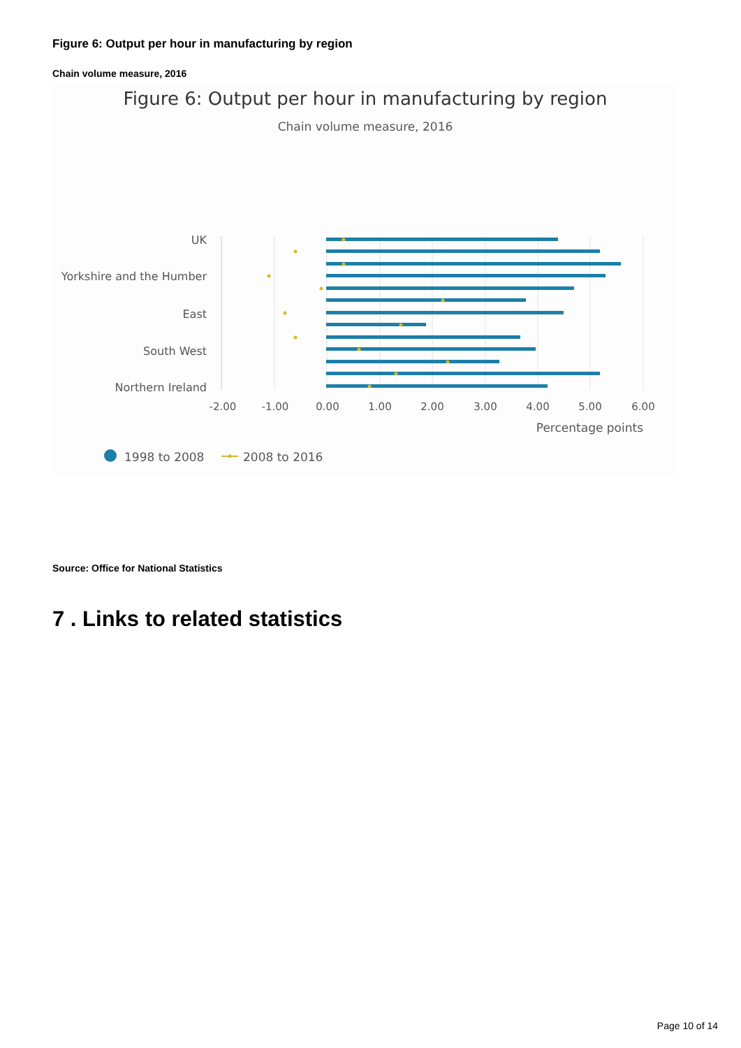Figure 6: Output per hour in manufacturing by region
Chain volume measure, 2016
Figure 6: Output per hour in manufacturing by region
Chain volume measure, 2016
UK
Yorkshire and the Humber
East
South West
Northern Ireland
-2.00
-1.00
0.00
1.00
2.00
3.00
4.00
5.00
6.00
Percentage points
1998 to 2008
2008 to 2016
Source: Office for National Statistics
7 . Links to related statistics
Page 10 of 14